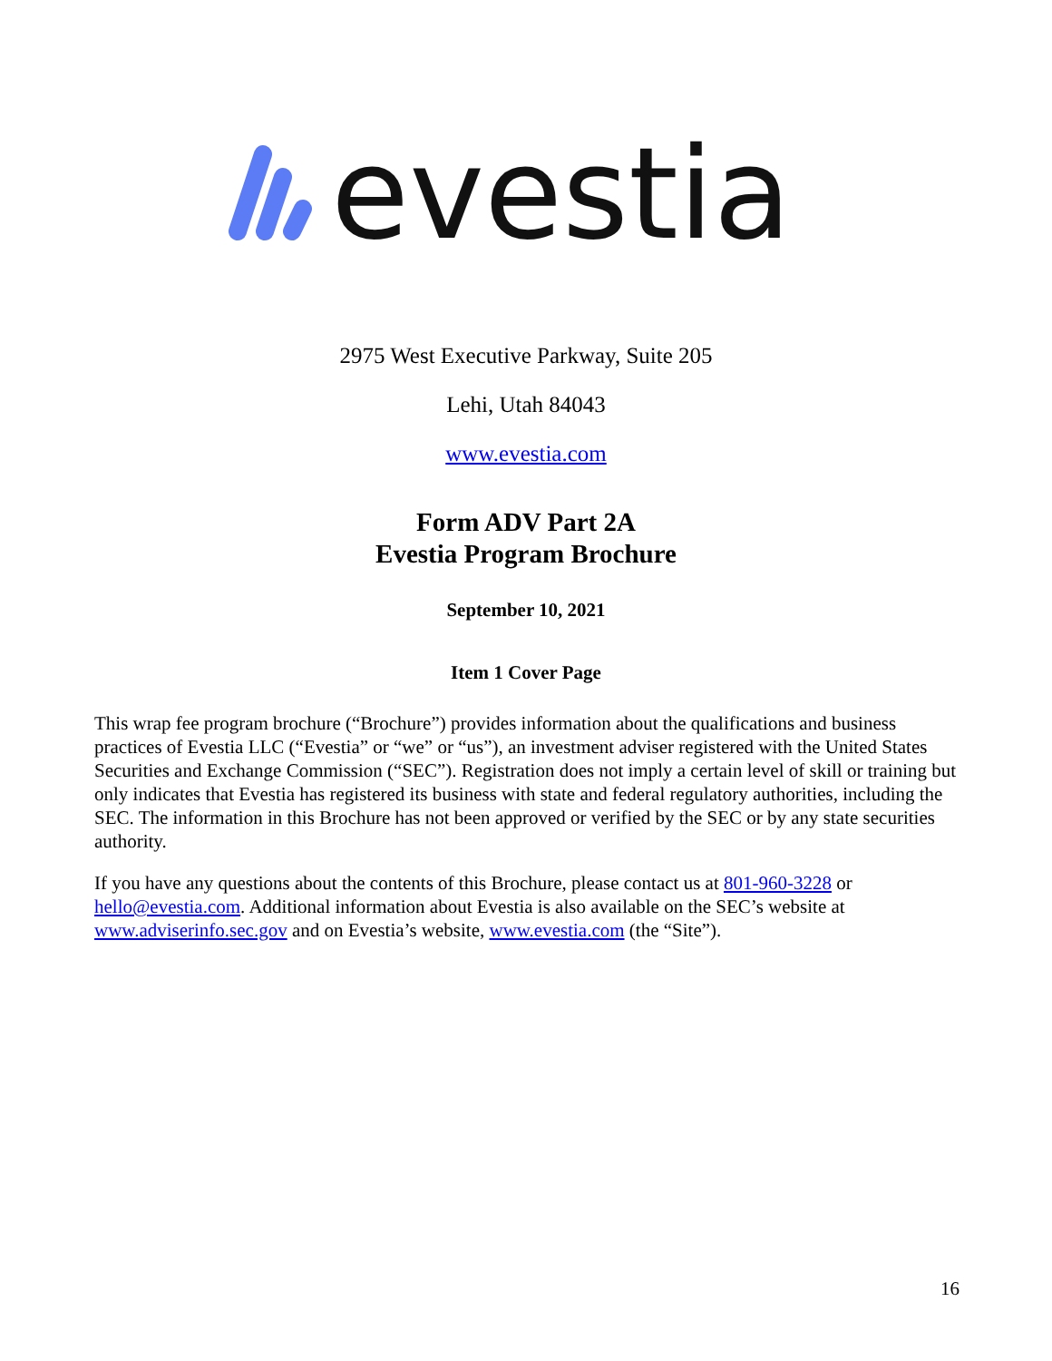evestia
2975 West Executive Parkway, Suite 205
Lehi, Utah 84043
www.evestia.com
Form ADV Part 2A
Evestia Program Brochure
September 10, 2021
Item 1 Cover Page
This wrap fee program brochure (“Brochure”) provides information about the qualifications and business practices of Evestia LLC (“Evestia” or “we” or “us”), an investment adviser registered with the United States Securities and Exchange Commission (“SEC”). Registration does not imply a certain level of skill or training but only indicates that Evestia has registered its business with state and federal regulatory authorities, including the SEC. The information in this Brochure has not been approved or verified by the SEC or by any state securities authority.
If you have any questions about the contents of this Brochure, please contact us at 801-960-3228 or hello@evestia.com. Additional information about Evestia is also available on the SEC’s website at www.adviserinfo.sec.gov and on Evestia’s website, www.evestia.com (the “Site”).
16